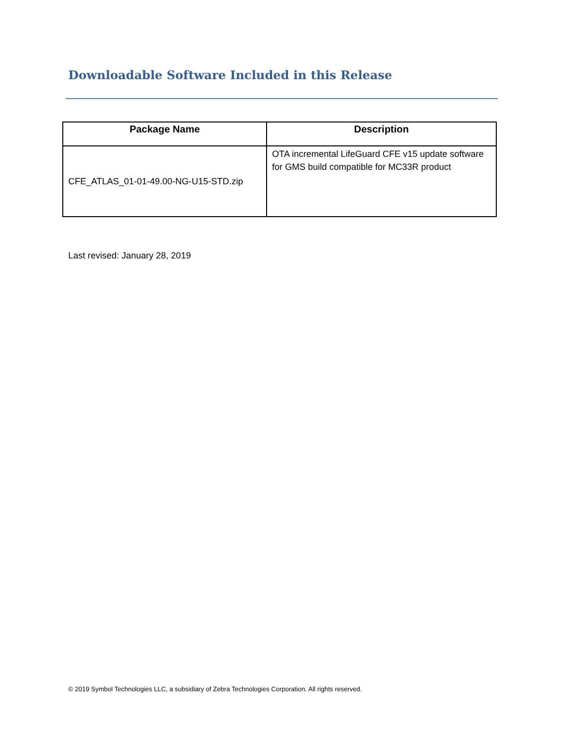Downloadable Software Included in this Release
| Package Name | Description |
| --- | --- |
| CFE_ATLAS_01-01-49.00-NG-U15-STD.zip | OTA incremental LifeGuard CFE v15 update software for GMS build compatible for MC33R product |
Last revised: January 28, 2019
© 2019 Symbol Technologies LLC, a subsidiary of Zebra Technologies Corporation. All rights reserved.